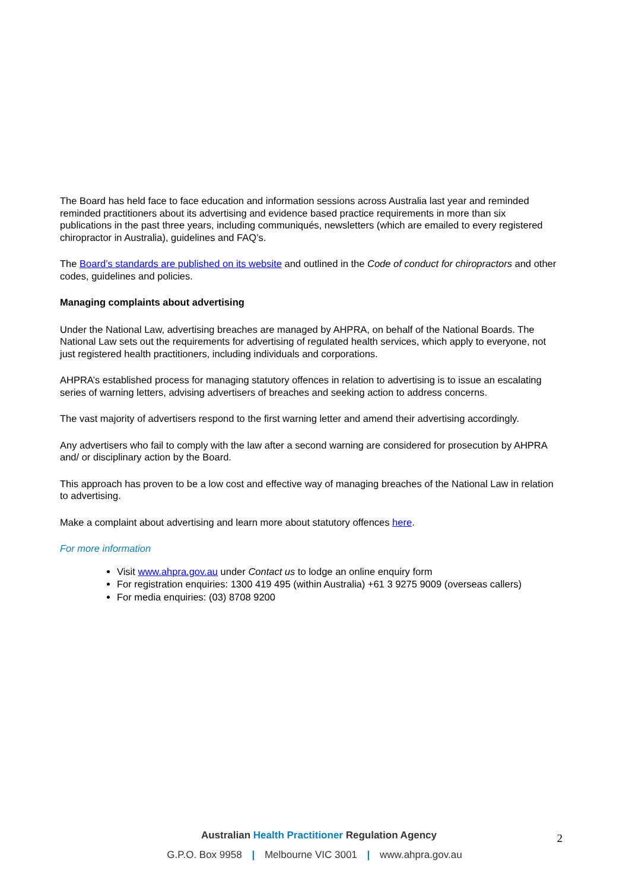The Board has held face to face education and information sessions across Australia last year and reminded reminded practitioners about its advertising and evidence based practice requirements in more than six publications in the past three years, including communiqués, newsletters (which are emailed to every registered chiropractor in Australia), guidelines and FAQ’s.
The Board’s standards are published on its website and outlined in the Code of conduct for chiropractors and other codes, guidelines and policies.
Managing complaints about advertising
Under the National Law, advertising breaches are managed by AHPRA, on behalf of the National Boards. The National Law sets out the requirements for advertising of regulated health services, which apply to everyone, not just registered health practitioners, including individuals and corporations.
AHPRA’s established process for managing statutory offences in relation to advertising is to issue an escalating series of warning letters, advising advertisers of breaches and seeking action to address concerns.
The vast majority of advertisers respond to the first warning letter and amend their advertising accordingly.
Any advertisers who fail to comply with the law after a second warning are considered for prosecution by AHPRA and/ or disciplinary action by the Board.
This approach has proven to be a low cost and effective way of managing breaches of the National Law in relation to advertising.
Make a complaint about advertising and learn more about statutory offences here.
For more information
Visit www.ahpra.gov.au under Contact us to lodge an online enquiry form
For registration enquiries: 1300 419 495 (within Australia) +61 3 9275 9009 (overseas callers)
For media enquiries: (03) 8708 9200
Australian Health Practitioner Regulation Agency
G.P.O. Box 9958 | Melbourne VIC 3001 | www.ahpra.gov.au
2